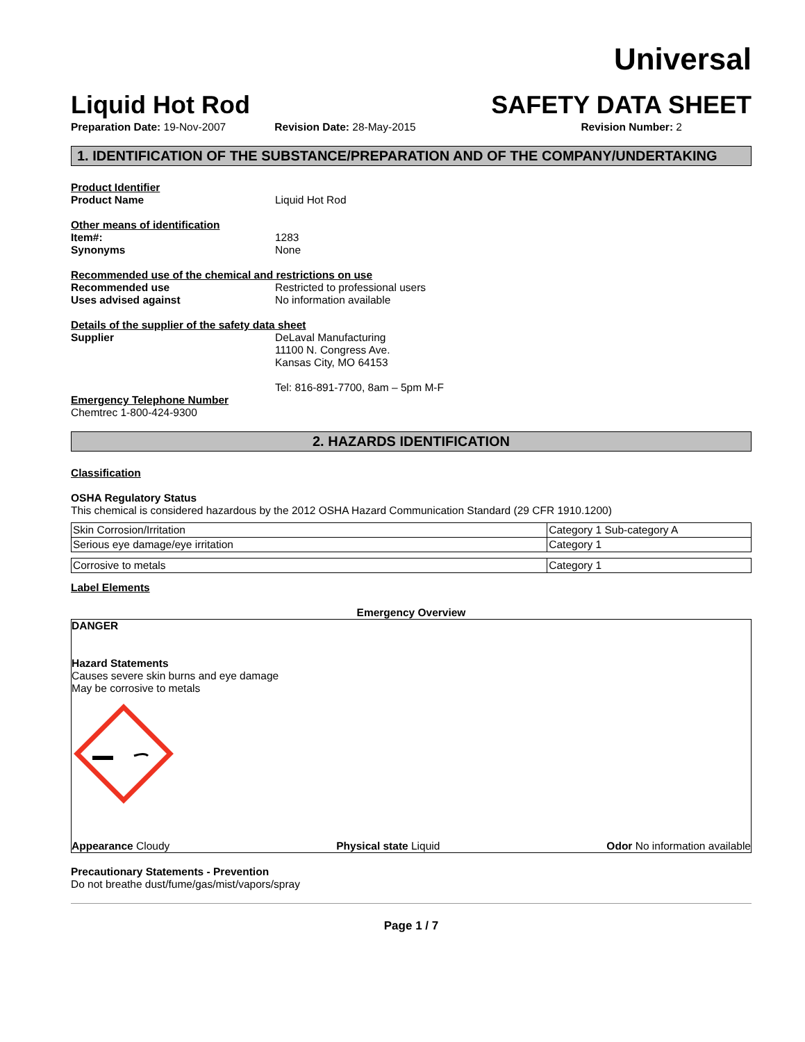Universal
Liquid Hot Rod
SAFETY DATA SHEET
Preparation Date: 19-Nov-2007 Revision Date: 28-May-2015 Revision Number: 2
1. IDENTIFICATION OF THE SUBSTANCE/PREPARATION AND OF THE COMPANY/UNDERTAKING
Product Identifier
Product Name Liquid Hot Rod
Other means of identification
Item#: 1283
Synonyms None
Recommended use of the chemical and restrictions on use
Recommended use Restricted to professional users
Uses advised against No information available
Details of the supplier of the safety data sheet
Supplier DeLaval Manufacturing
11100 N. Congress Ave.
Kansas City, MO 64153
Tel: 816-891-7700, 8am – 5pm M-F
Emergency Telephone Number
Chemtrec 1-800-424-9300
2. HAZARDS IDENTIFICATION
Classification
OSHA Regulatory Status
This chemical is considered hazardous by the 2012 OSHA Hazard Communication Standard (29 CFR 1910.1200)
| Skin Corrosion/Irritation | Category 1 Sub-category A |
| Serious eye damage/eye irritation | Category 1 |
| Corrosive to metals | Category 1 |
Label Elements
Emergency Overview
DANGER
Hazard Statements
Causes severe skin burns and eye damage
May be corrosive to metals
Appearance Cloudy Physical state Liquid Odor No information available
Precautionary Statements - Prevention
Do not breathe dust/fume/gas/mist/vapors/spray
Page 1 / 7